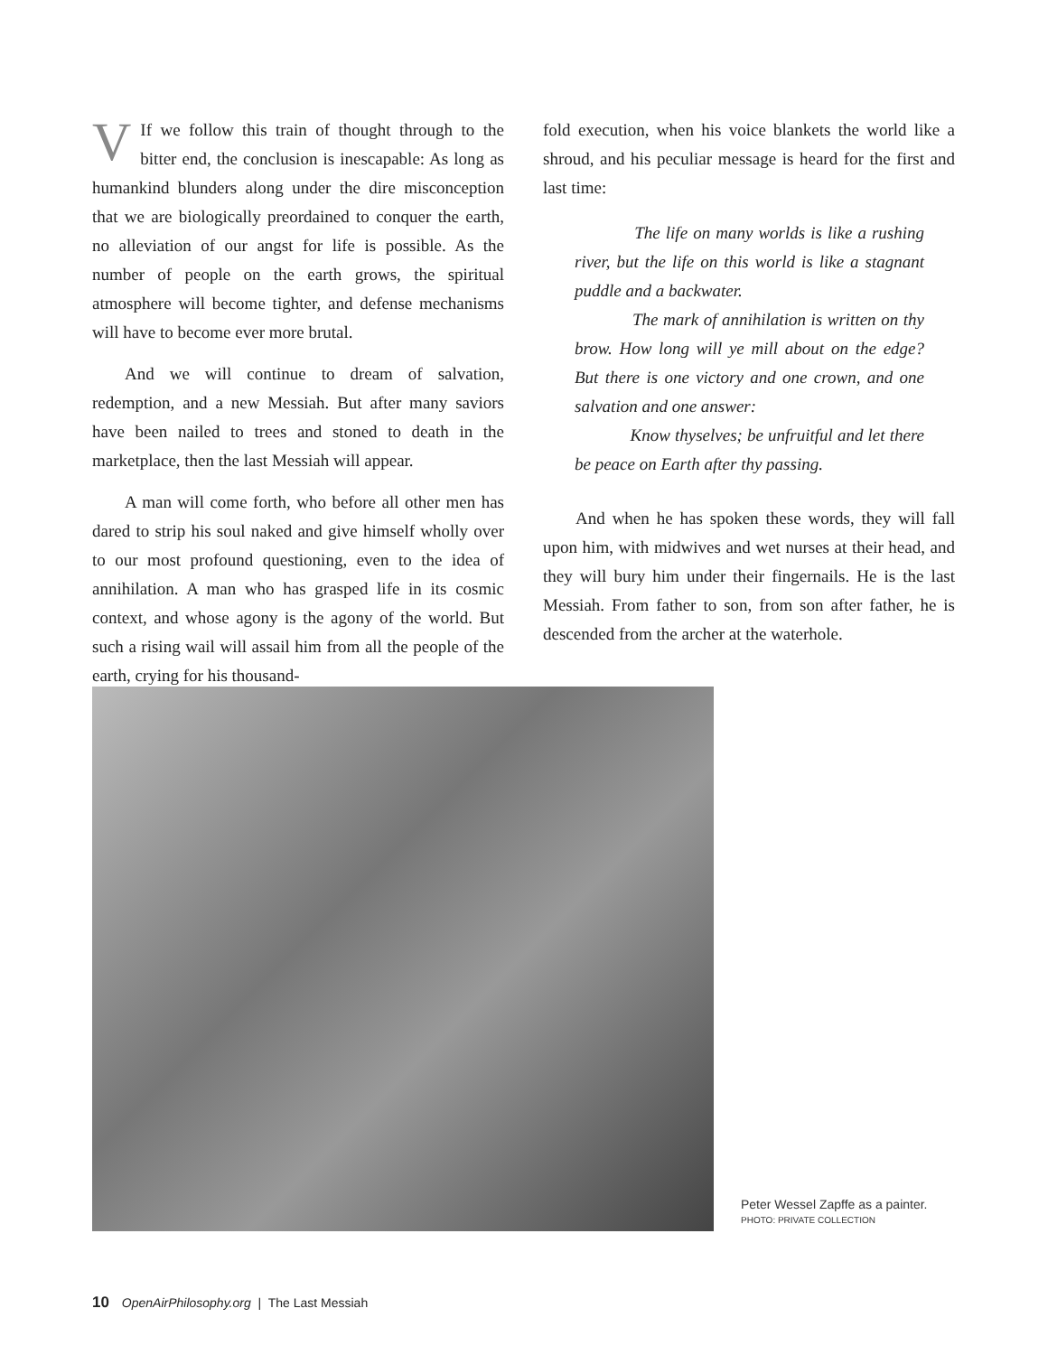VIf we follow this train of thought through to the bitter end, the conclusion is inescapable: As long as humankind blunders along under the dire misconception that we are biologically preordained to conquer the earth, no alleviation of our angst for life is possible. As the number of people on the earth grows, the spiritual atmosphere will become tighter, and defense mechanisms will have to become ever more brutal.
And we will continue to dream of salvation, redemption, and a new Messiah. But after many saviors have been nailed to trees and stoned to death in the marketplace, then the last Messiah will appear.
A man will come forth, who before all other men has dared to strip his soul naked and give himself wholly over to our most profound questioning, even to the idea of annihilation. A man who has grasped life in its cosmic context, and whose agony is the agony of the world. But such a rising wail will assail him from all the people of the earth, crying for his thousand-
fold execution, when his voice blankets the world like a shroud, and his peculiar message is heard for the first and last time:
The life on many worlds is like a rushing river, but the life on this world is like a stagnant puddle and a backwater.
The mark of annihilation is written on thy brow. How long will ye mill about on the edge? But there is one victory and one crown, and one salvation and one answer:
Know thyselves; be unfruitful and let there be peace on Earth after thy passing.
And when he has spoken these words, they will fall upon him, with midwives and wet nurses at their head, and they will bury him under their fingernails. He is the last Messiah. From father to son, from son after father, he is descended from the archer at the waterhole.
Peter Wessel Zapffe as a painter.
PHOTO: PRIVATE COLLECTION
10 OpenAirPhilosophy.org | The Last Messiah